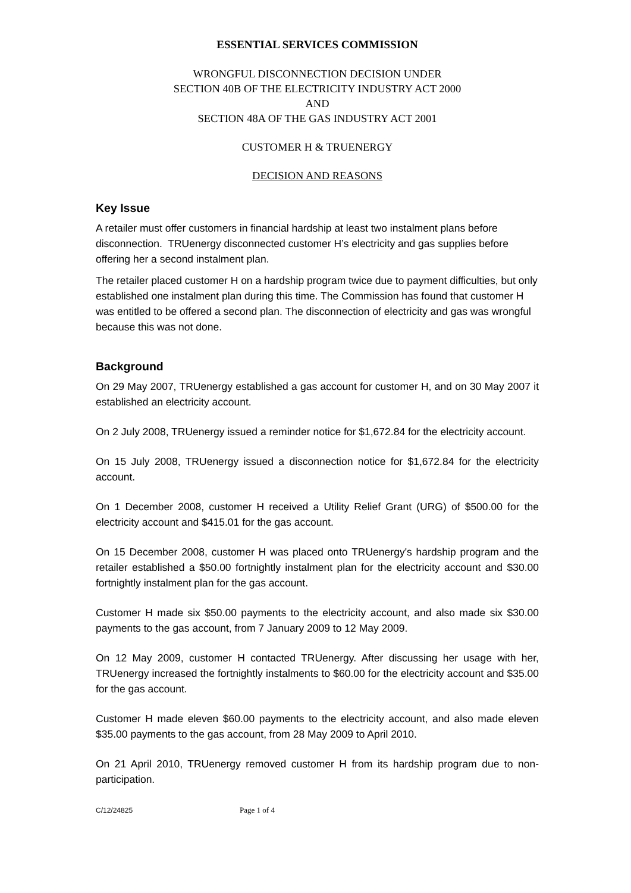ESSENTIAL SERVICES COMMISSION
WRONGFUL DISCONNECTION DECISION UNDER
SECTION 40B OF THE ELECTRICITY INDUSTRY ACT 2000
AND
SECTION 48A OF THE GAS INDUSTRY ACT 2001
CUSTOMER H & TRUENERGY
DECISION AND REASONS
Key Issue
A retailer must offer customers in financial hardship at least two instalment plans before disconnection. TRUenergy disconnected customer H’s electricity and gas supplies before offering her a second instalment plan.
The retailer placed customer H on a hardship program twice due to payment difficulties, but only established one instalment plan during this time. The Commission has found that customer H was entitled to be offered a second plan. The disconnection of electricity and gas was wrongful because this was not done.
Background
On 29 May 2007, TRUenergy established a gas account for customer H, and on 30 May 2007 it established an electricity account.
On 2 July 2008, TRUenergy issued a reminder notice for $1,672.84 for the electricity account.
On 15 July 2008, TRUenergy issued a disconnection notice for $1,672.84 for the electricity account.
On 1 December 2008, customer H received a Utility Relief Grant (URG) of $500.00 for the electricity account and $415.01 for the gas account.
On 15 December 2008, customer H was placed onto TRUenergy's hardship program and the retailer established a $50.00 fortnightly instalment plan for the electricity account and $30.00 fortnightly instalment plan for the gas account.
Customer H made six $50.00 payments to the electricity account, and also made six $30.00 payments to the gas account, from 7 January 2009 to 12 May 2009.
On 12 May 2009, customer H contacted TRUenergy. After discussing her usage with her, TRUenergy increased the fortnightly instalments to $60.00 for the electricity account and $35.00 for the gas account.
Customer H made eleven $60.00 payments to the electricity account, and also made eleven $35.00 payments to the gas account, from 28 May 2009 to April 2010.
On 21 April 2010, TRUenergy removed customer H from its hardship program due to non-participation.
C/12/24825 Page 1 of 4